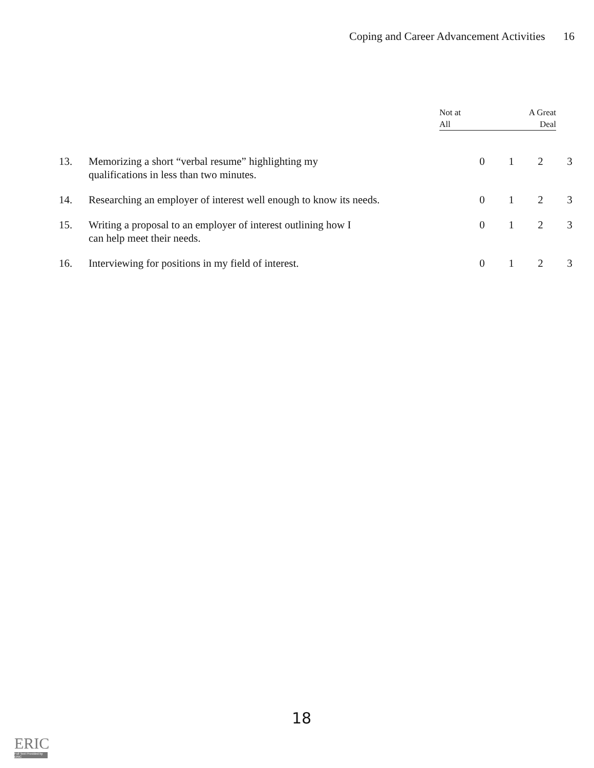Coping and Career Advancement Activities 16
Not at A Great
All Deal
| 13. | Memorizing a short “verbal resume” highlighting my qualifications in less than two minutes. | 0 | 1 | 2 | 3 |
| 14. | Researching an employer of interest well enough to know its needs. | 0 | 1 | 2 | 3 |
| 15. | Writing a proposal to an employer of interest outlining how I can help meet their needs. | 0 | 1 | 2 | 3 |
| 16. | Interviewing for positions in my field of interest. | 0 | 1 | 2 | 3 |
18
ERIC
Full Text Provided by ERIC